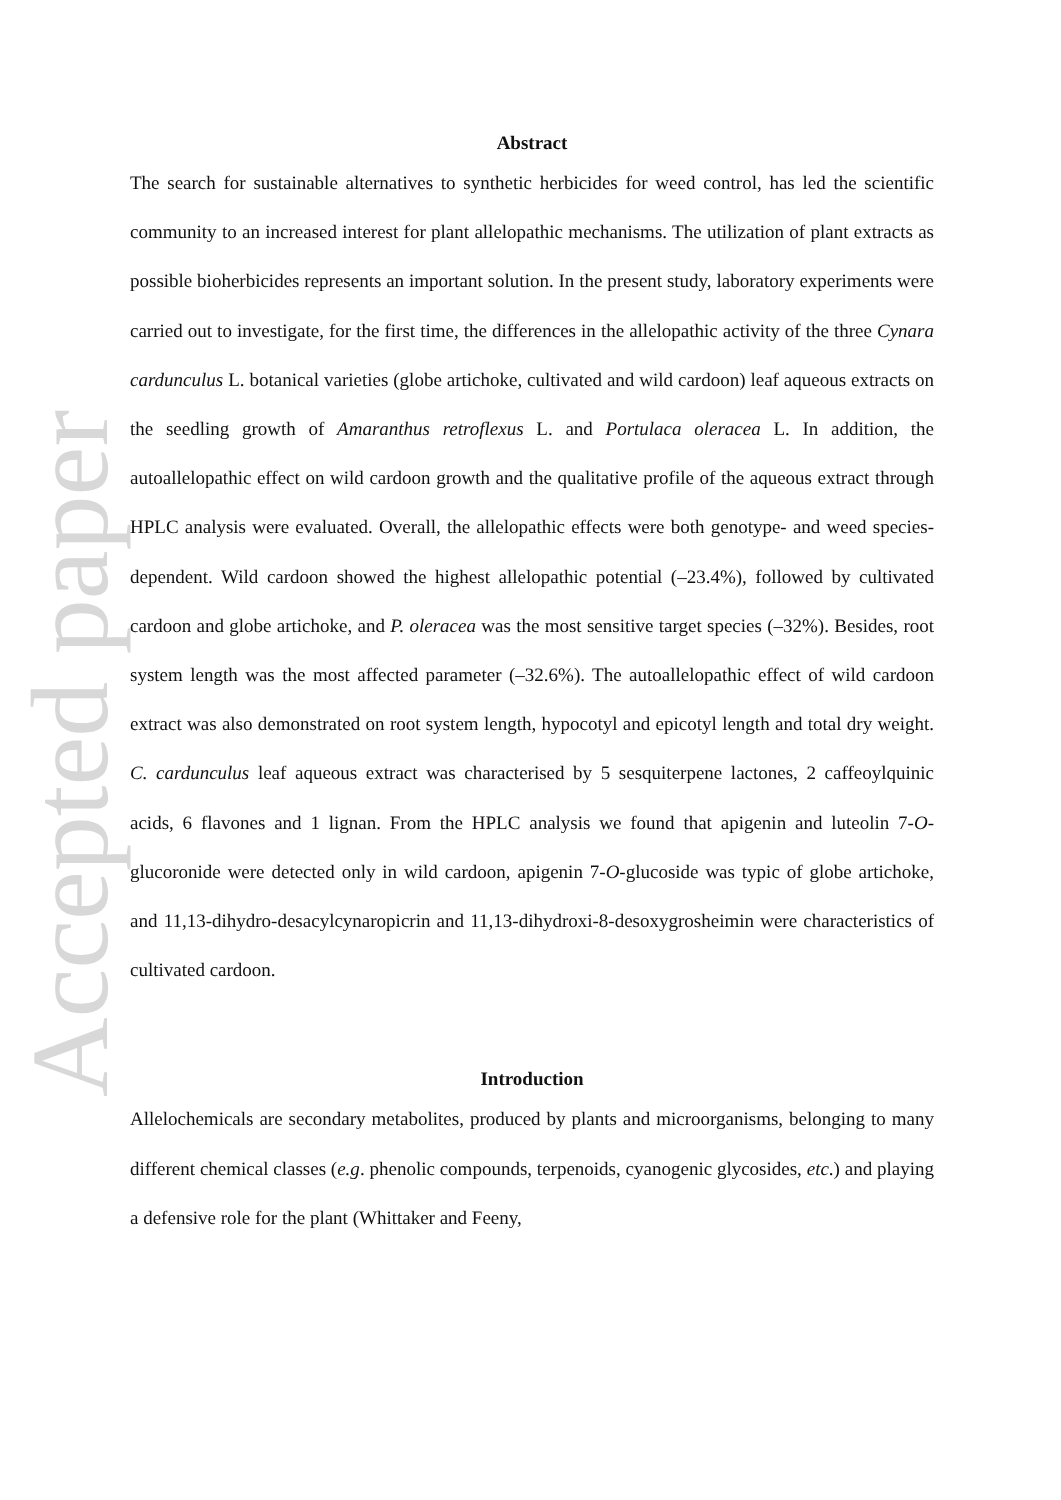Accepted paper
Abstract
The search for sustainable alternatives to synthetic herbicides for weed control, has led the scientific community to an increased interest for plant allelopathic mechanisms. The utilization of plant extracts as possible bioherbicides represents an important solution. In the present study, laboratory experiments were carried out to investigate, for the first time, the differences in the allelopathic activity of the three Cynara cardunculus L. botanical varieties (globe artichoke, cultivated and wild cardoon) leaf aqueous extracts on the seedling growth of Amaranthus retroflexus L. and Portulaca oleracea L. In addition, the autoallelopathic effect on wild cardoon growth and the qualitative profile of the aqueous extract through HPLC analysis were evaluated. Overall, the allelopathic effects were both genotype- and weed species-dependent. Wild cardoon showed the highest allelopathic potential (–23.4%), followed by cultivated cardoon and globe artichoke, and P. oleracea was the most sensitive target species (–32%). Besides, root system length was the most affected parameter (–32.6%). The autoallelopathic effect of wild cardoon extract was also demonstrated on root system length, hypocotyl and epicotyl length and total dry weight. C. cardunculus leaf aqueous extract was characterised by 5 sesquiterpene lactones, 2 caffeoylquinic acids, 6 flavones and 1 lignan. From the HPLC analysis we found that apigenin and luteolin 7-O-glucoronide were detected only in wild cardoon, apigenin 7-O-glucoside was typic of globe artichoke, and 11,13-dihydro-desacylcynaropicrin and 11,13-dihydroxi-8-desoxygrosheimin were characteristics of cultivated cardoon.
Introduction
Allelochemicals are secondary metabolites, produced by plants and microorganisms, belonging to many different chemical classes (e.g. phenolic compounds, terpenoids, cyanogenic glycosides, etc.) and playing a defensive role for the plant (Whittaker and Feeny,